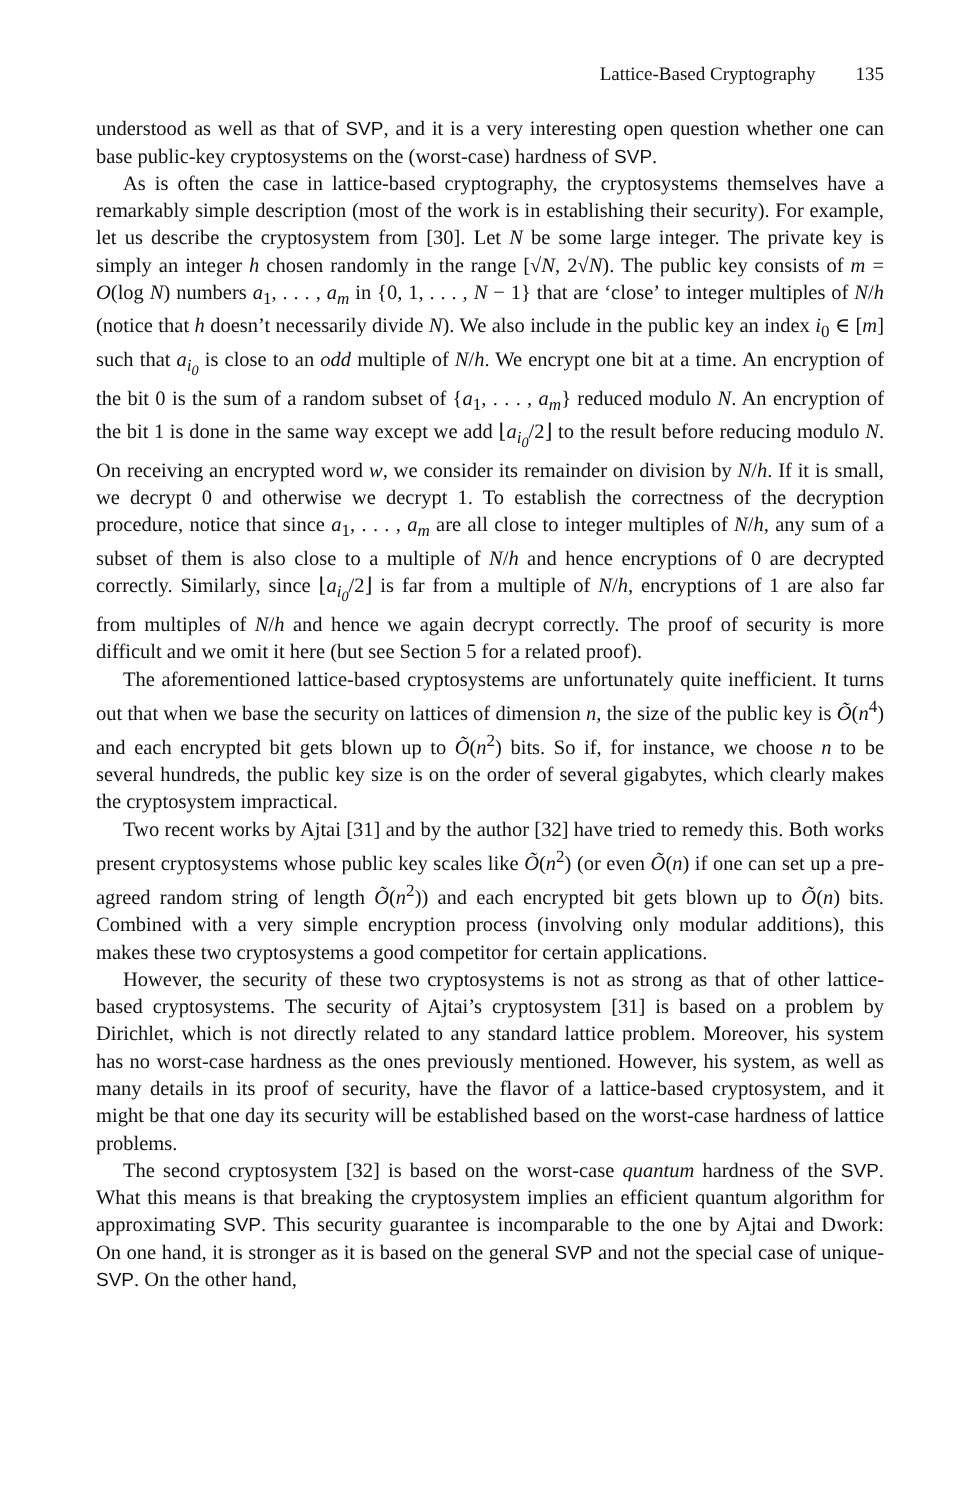Lattice-Based Cryptography 135
understood as well as that of SVP, and it is a very interesting open question whether one can base public-key cryptosystems on the (worst-case) hardness of SVP.
As is often the case in lattice-based cryptography, the cryptosystems themselves have a remarkably simple description (most of the work is in establishing their security). For example, let us describe the cryptosystem from [30]. Let N be some large integer. The private key is simply an integer h chosen randomly in the range [√N, 2√N). The public key consists of m = O(log N) numbers a<sub>1</sub>, . . . , a<sub>m</sub> in {0, 1, . . . , N − 1} that are ‘close’ to integer multiples of N/h (notice that h doesn’t necessarily divide N). We also include in the public key an index i<sub>0</sub> ∈ [m] such that a<sub>i<sub>0</sub></sub> is close to an odd multiple of N/h. We encrypt one bit at a time. An encryption of the bit 0 is the sum of a random subset of {a<sub>1</sub>, . . . , a<sub>m</sub>} reduced modulo N. An encryption of the bit 1 is done in the same way except we add ⌊a<sub>i<sub>0</sub></sub>/2⌋ to the result before reducing modulo N. On receiving an encrypted word w, we consider its remainder on division by N/h. If it is small, we decrypt 0 and otherwise we decrypt 1. To establish the correctness of the decryption procedure, notice that since a<sub>1</sub>, . . . , a<sub>m</sub> are all close to integer multiples of N/h, any sum of a subset of them is also close to a multiple of N/h and hence encryptions of 0 are decrypted correctly. Similarly, since ⌊a<sub>i<sub>0</sub></sub>/2⌋ is far from a multiple of N/h, encryptions of 1 are also far from multiples of N/h and hence we again decrypt correctly. The proof of security is more difficult and we omit it here (but see Section 5 for a related proof).
The aforementioned lattice-based cryptosystems are unfortunately quite inefficient. It turns out that when we base the security on lattices of dimension n, the size of the public key is Õ(n<sup>4</sup>) and each encrypted bit gets blown up to Õ(n<sup>2</sup>) bits. So if, for instance, we choose n to be several hundreds, the public key size is on the order of several gigabytes, which clearly makes the cryptosystem impractical.
Two recent works by Ajtai [31] and by the author [32] have tried to remedy this. Both works present cryptosystems whose public key scales like Õ(n<sup>2</sup>) (or even Õ(n) if one can set up a pre-agreed random string of length Õ(n<sup>2</sup>)) and each encrypted bit gets blown up to Õ(n) bits. Combined with a very simple encryption process (involving only modular additions), this makes these two cryptosystems a good competitor for certain applications.
However, the security of these two cryptosystems is not as strong as that of other lattice-based cryptosystems. The security of Ajtai’s cryptosystem [31] is based on a problem by Dirichlet, which is not directly related to any standard lattice problem. Moreover, his system has no worst-case hardness as the ones previously mentioned. However, his system, as well as many details in its proof of security, have the flavor of a lattice-based cryptosystem, and it might be that one day its security will be established based on the worst-case hardness of lattice problems.
The second cryptosystem [32] is based on the worst-case quantum hardness of the SVP. What this means is that breaking the cryptosystem implies an efficient quantum algorithm for approximating SVP. This security guarantee is incomparable to the one by Ajtai and Dwork: On one hand, it is stronger as it is based on the general SVP and not the special case of unique-SVP. On the other hand,